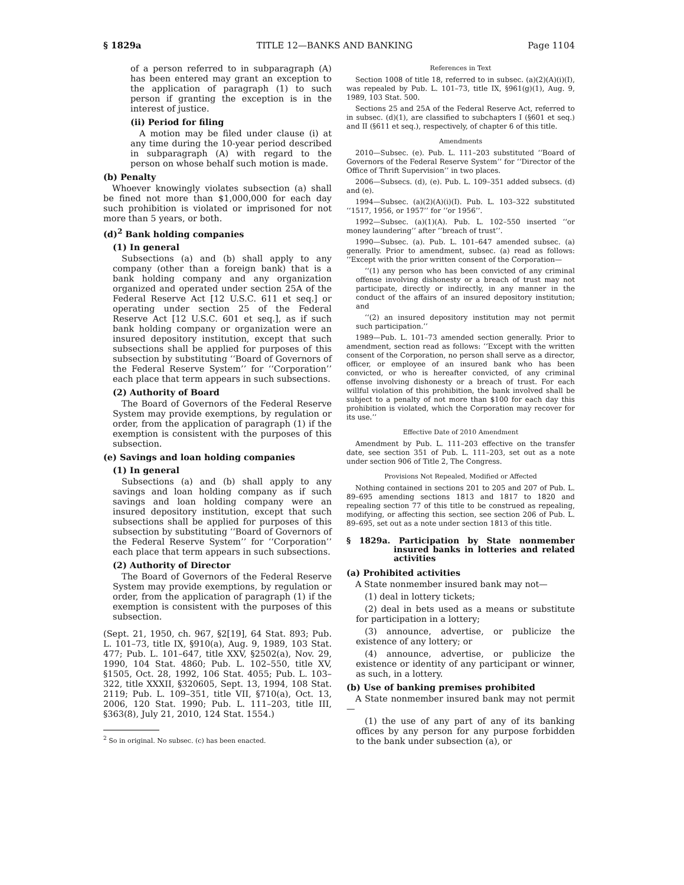§ 1829a TITLE 12—BANKS AND BANKING Page 1104
of a person referred to in subparagraph (A) has been entered may grant an exception to the application of paragraph (1) to such person if granting the exception is in the interest of justice.
(ii) Period for filing
A motion may be filed under clause (i) at any time during the 10-year period described in subparagraph (A) with regard to the person on whose behalf such motion is made.
(b) Penalty
Whoever knowingly violates subsection (a) shall be fined not more than $1,000,000 for each day such prohibition is violated or imprisoned for not more than 5 years, or both.
(d)<sup>2</sup> Bank holding companies
(1) In general
Subsections (a) and (b) shall apply to any company (other than a foreign bank) that is a bank holding company and any organization organized and operated under section 25A of the Federal Reserve Act [12 U.S.C. 611 et seq.] or operating under section 25 of the Federal Reserve Act [12 U.S.C. 601 et seq.], as if such bank holding company or organization were an insured depository institution, except that such subsections shall be applied for purposes of this subsection by substituting ‘‘Board of Governors of the Federal Reserve System’’ for ‘‘Corporation’’ each place that term appears in such subsections.
(2) Authority of Board
The Board of Governors of the Federal Reserve System may provide exemptions, by regulation or order, from the application of paragraph (1) if the exemption is consistent with the purposes of this subsection.
(e) Savings and loan holding companies
(1) In general
Subsections (a) and (b) shall apply to any savings and loan holding company as if such savings and loan holding company were an insured depository institution, except that such subsections shall be applied for purposes of this subsection by substituting ‘‘Board of Governors of the Federal Reserve System’’ for ‘‘Corporation’’ each place that term appears in such subsections.
(2) Authority of Director
The Board of Governors of the Federal Reserve System may provide exemptions, by regulation or order, from the application of paragraph (1) if the exemption is consistent with the purposes of this subsection.
(Sept. 21, 1950, ch. 967, §2[19], 64 Stat. 893; Pub. L. 101–73, title IX, §910(a), Aug. 9, 1989, 103 Stat. 477; Pub. L. 101–647, title XXV, §2502(a), Nov. 29, 1990, 104 Stat. 4860; Pub. L. 102–550, title XV, §1505, Oct. 28, 1992, 106 Stat. 4055; Pub. L. 103–322, title XXXII, §320605, Sept. 13, 1994, 108 Stat. 2119; Pub. L. 109–351, title VII, §710(a), Oct. 13, 2006, 120 Stat. 1990; Pub. L. 111–203, title III, §363(8), July 21, 2010, 124 Stat. 1554.)
<sup>2</sup> So in original. No subsec. (c) has been enacted.
References in Text
Section 1008 of title 18, referred to in subsec. (a)(2)(A)(i)(I), was repealed by Pub. L. 101–73, title IX, §961(g)(1), Aug. 9, 1989, 103 Stat. 500.
Sections 25 and 25A of the Federal Reserve Act, referred to in subsec. (d)(1), are classified to subchapters I (§601 et seq.) and II (§611 et seq.), respectively, of chapter 6 of this title.
Amendments
2010—Subsec. (e). Pub. L. 111–203 substituted ‘‘Board of Governors of the Federal Reserve System’’ for ‘‘Director of the Office of Thrift Supervision’’ in two places.
2006—Subsecs. (d), (e). Pub. L. 109–351 added subsecs. (d) and (e).
1994—Subsec. (a)(2)(A)(i)(I). Pub. L. 103–322 substituted ‘‘1517, 1956, or 1957’’ for ‘‘or 1956’’.
1992—Subsec. (a)(1)(A). Pub. L. 102–550 inserted ‘‘or money laundering’’ after ‘‘breach of trust’’.
1990—Subsec. (a). Pub. L. 101–647 amended subsec. (a) generally. Prior to amendment, subsec. (a) read as follows: ‘‘Except with the prior written consent of the Corporation—
‘‘(1) any person who has been convicted of any criminal offense involving dishonesty or a breach of trust may not participate, directly or indirectly, in any manner in the conduct of the affairs of an insured depository institution; and
‘‘(2) an insured depository institution may not permit such participation.’’
1989—Pub. L. 101–73 amended section generally. Prior to amendment, section read as follows: ‘‘Except with the written consent of the Corporation, no person shall serve as a director, officer, or employee of an insured bank who has been convicted, or who is hereafter convicted, of any criminal offense involving dishonesty or a breach of trust. For each willful violation of this prohibition, the bank involved shall be subject to a penalty of not more than $100 for each day this prohibition is violated, which the Corporation may recover for its use.’’
Effective Date of 2010 Amendment
Amendment by Pub. L. 111–203 effective on the transfer date, see section 351 of Pub. L. 111–203, set out as a note under section 906 of Title 2, The Congress.
Provisions Not Repealed, Modified or Affected
Nothing contained in sections 201 to 205 and 207 of Pub. L. 89–695 amending sections 1813 and 1817 to 1820 and repealing section 77 of this title to be construed as repealing, modifying, or affecting this section, see section 206 of Pub. L. 89–695, set out as a note under section 1813 of this title.
§ 1829a. Participation by State nonmember insured banks in lotteries and related activities
(a) Prohibited activities
A State nonmember insured bank may not—
(1) deal in lottery tickets;
(2) deal in bets used as a means or substitute for participation in a lottery;
(3) announce, advertise, or publicize the existence of any lottery; or
(4) announce, advertise, or publicize the existence or identity of any participant or winner, as such, in a lottery.
(b) Use of banking premises prohibited
A State nonmember insured bank may not permit—
(1) the use of any part of any of its banking offices by any person for any purpose forbidden to the bank under subsection (a), or